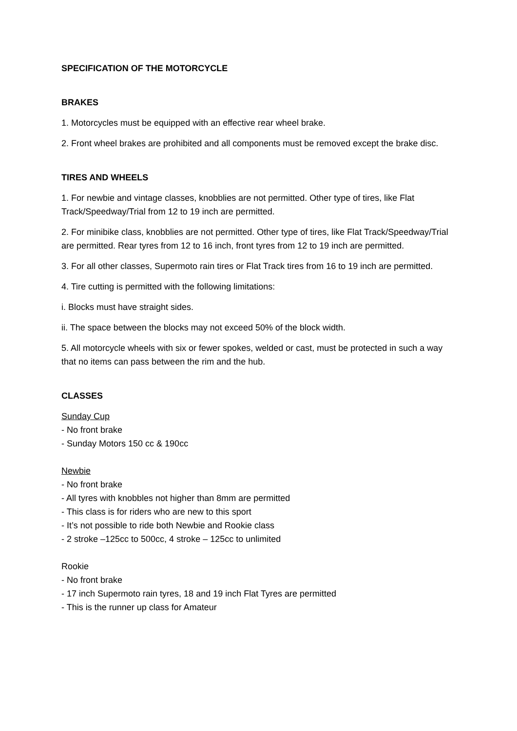SPECIFICATION OF THE MOTORCYCLE
BRAKES
1. Motorcycles must be equipped with an effective rear wheel brake.
2. Front wheel brakes are prohibited and all components must be removed except the brake disc.
TIRES AND WHEELS
1. For newbie and vintage classes, knobblies are not permitted. Other type of tires, like Flat Track/Speedway/Trial from 12 to 19 inch are permitted.
2. For minibike class, knobblies are not permitted. Other type of tires, like Flat Track/Speedway/Trial are permitted. Rear tyres from 12 to 16 inch, front tyres from 12 to 19 inch are permitted.
3. For all other classes, Supermoto rain tires or Flat Track tires from 16 to 19 inch are permitted.
4. Tire cutting is permitted with the following limitations:
i. Blocks must have straight sides.
ii. The space between the blocks may not exceed 50% of the block width.
5. All motorcycle wheels with six or fewer spokes, welded or cast, must be protected in such a way that no items can pass between the rim and the hub.
CLASSES
Sunday Cup
- No front brake
- Sunday Motors 150 cc & 190cc
Newbie
- No front brake
- All tyres with knobbles not higher than 8mm are permitted
- This class is for riders who are new to this sport
- It’s not possible to ride both Newbie and Rookie class
- 2 stroke –125cc to 500cc, 4 stroke – 125cc to unlimited
Rookie
- No front brake
- 17 inch Supermoto rain tyres, 18 and 19 inch Flat Tyres are permitted
- This is the runner up class for Amateur